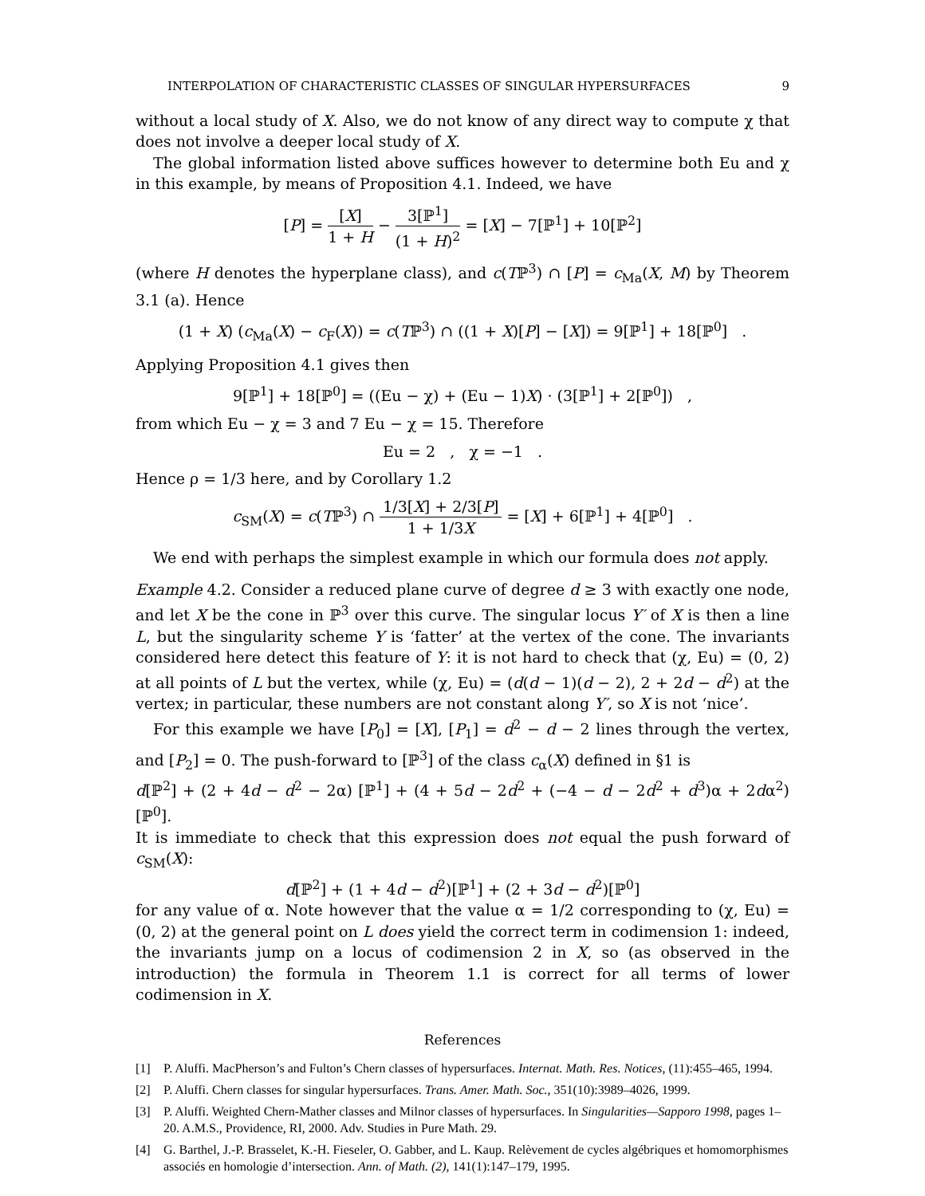INTERPOLATION OF CHARACTERISTIC CLASSES OF SINGULAR HYPERSURFACES 9
without a local study of X. Also, we do not know of any direct way to compute χ that does not involve a deeper local study of X.
The global information listed above suffices however to determine both Eu and χ in this example, by means of Proposition 4.1. Indeed, we have
[P] = [X] 1 + H − 3[ℙ<sup>1</sup>] (1 + H)<sup>2</sup> = [X] − 7[ℙ<sup>1</sup>] + 10[ℙ<sup>2</sup>]
(where H denotes the hyperplane class), and c(Tℙ<sup>3</sup>) ∩ [P] = c<sub>Ma</sub>(X, M) by Theorem 3.1 (a). Hence
(1 + X) (c<sub>Ma</sub>(X) − c<sub>F</sub>(X)) = c(Tℙ<sup>3</sup>) ∩ ((1 + X)[P] − [X]) = 9[ℙ<sup>1</sup>] + 18[ℙ<sup>0</sup>] .
Applying Proposition 4.1 gives then
9[ℙ<sup>1</sup>] + 18[ℙ<sup>0</sup>] = ((Eu − χ) + (Eu − 1)X) · (3[ℙ<sup>1</sup>] + 2[ℙ<sup>0</sup>]) ,
from which Eu − χ = 3 and 7 Eu − χ = 15. Therefore
Eu = 2 , χ = −1 .
Hence ρ = 1/3 here, and by Corollary 1.2
c<sub>SM</sub>(X) = c(Tℙ<sup>3</sup>) ∩ 1/3[X] + 2/3[P] 1 + 1/3X = [X] + 6[ℙ<sup>1</sup>] + 4[ℙ<sup>0</sup>] .
We end with perhaps the simplest example in which our formula does not apply.
Example 4.2. Consider a reduced plane curve of degree d ≥ 3 with exactly one node, and let X be the cone in ℙ<sup>3</sup> over this curve. The singular locus Y′ of X is then a line L, but the singularity scheme Y is ‘fatter’ at the vertex of the cone. The invariants considered here detect this feature of Y: it is not hard to check that (χ, Eu) = (0, 2) at all points of L but the vertex, while (χ, Eu) = (d(d − 1)(d − 2), 2 + 2d − d<sup>2</sup>) at the vertex; in particular, these numbers are not constant along Y′, so X is not ‘nice’.
For this example we have [P<sub>0</sub>] = [X], [P<sub>1</sub>] = d<sup>2</sup> − d − 2 lines through the vertex, and [P<sub>2</sub>] = 0. The push-forward to [ℙ<sup>3</sup>] of the class c<sub>α</sub>(X) defined in §1 is
d[ℙ<sup>2</sup>] + (2 + 4d − d<sup>2</sup> − 2α) [ℙ<sup>1</sup>] + (4 + 5d − 2d<sup>2</sup> + (−4 − d − 2d<sup>2</sup> + d<sup>3</sup>)α + 2dα<sup>2</sup>) [ℙ<sup>0</sup>].
It is immediate to check that this expression does not equal the push forward of c<sub>SM</sub>(X):
d[ℙ<sup>2</sup>] + (1 + 4d − d<sup>2</sup>)[ℙ<sup>1</sup>] + (2 + 3d − d<sup>2</sup>)[ℙ<sup>0</sup>]
for any value of α. Note however that the value α = 1/2 corresponding to (χ, Eu) = (0, 2) at the general point on L does yield the correct term in codimension 1: indeed, the invariants jump on a locus of codimension 2 in X, so (as observed in the introduction) the formula in Theorem 1.1 is correct for all terms of lower codimension in X.
References
[1] P. Aluffi. MacPherson’s and Fulton’s Chern classes of hypersurfaces. Internat. Math. Res. Notices, (11):455–465, 1994.
[2] P. Aluffi. Chern classes for singular hypersurfaces. Trans. Amer. Math. Soc., 351(10):3989–4026, 1999.
[3] P. Aluffi. Weighted Chern-Mather classes and Milnor classes of hypersurfaces. In Singularities—Sapporo 1998, pages 1–20. A.M.S., Providence, RI, 2000. Adv. Studies in Pure Math. 29.
[4] G. Barthel, J.-P. Brasselet, K.-H. Fieseler, O. Gabber, and L. Kaup. Relèvement de cycles algébriques et homomorphismes associés en homologie d’intersection. Ann. of Math. (2), 141(1):147–179, 1995.